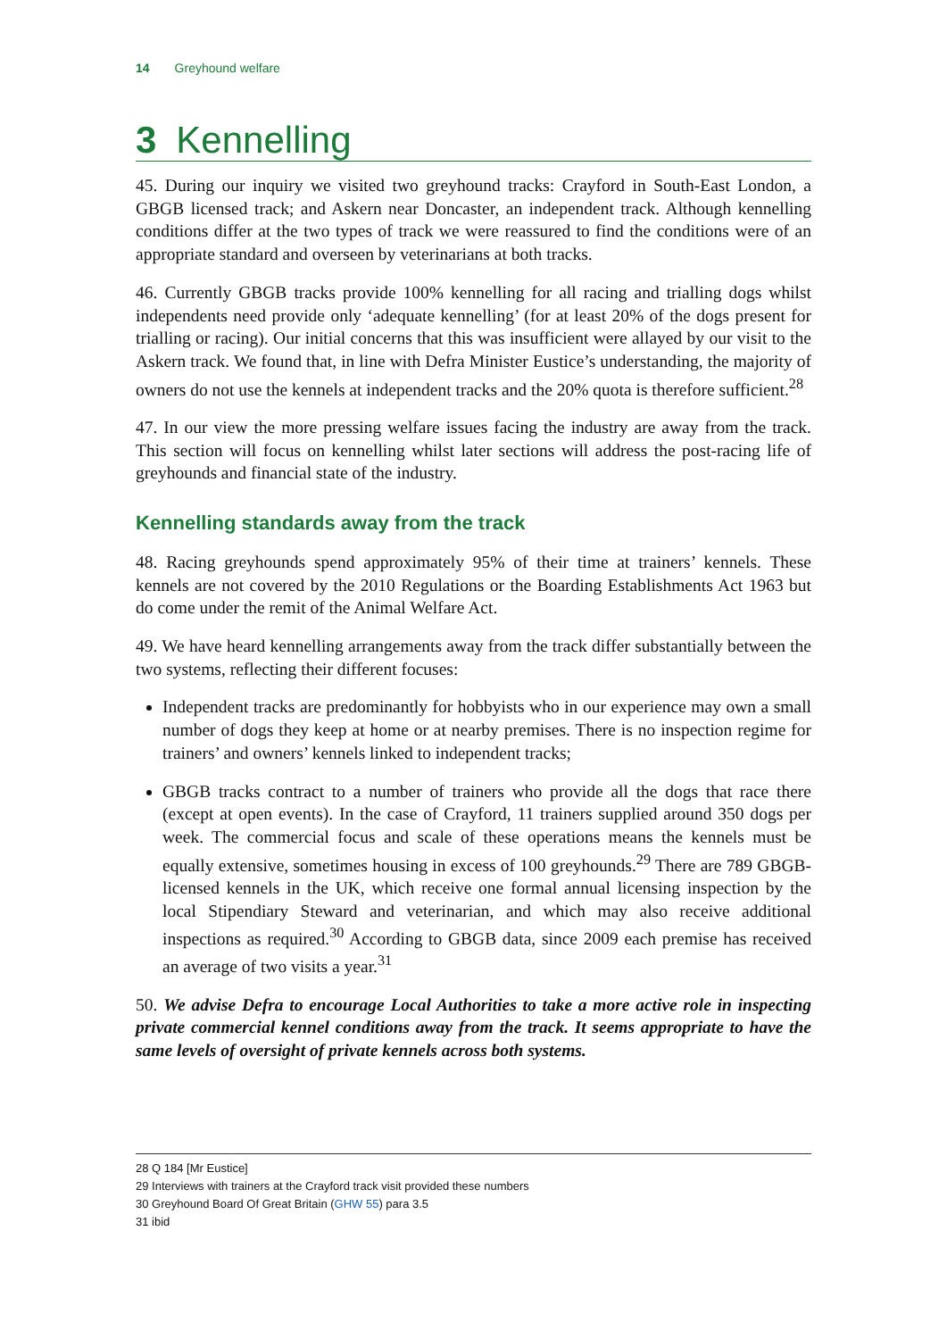14 Greyhound welfare
3 Kennelling
45. During our inquiry we visited two greyhound tracks: Crayford in South-East London, a GBGB licensed track; and Askern near Doncaster, an independent track. Although kennelling conditions differ at the two types of track we were reassured to find the conditions were of an appropriate standard and overseen by veterinarians at both tracks.
46. Currently GBGB tracks provide 100% kennelling for all racing and trialling dogs whilst independents need provide only ‘adequate kennelling’ (for at least 20% of the dogs present for trialling or racing). Our initial concerns that this was insufficient were allayed by our visit to the Askern track. We found that, in line with Defra Minister Eustice’s understanding, the majority of owners do not use the kennels at independent tracks and the 20% quota is therefore sufficient.<sup>28</sup>
47. In our view the more pressing welfare issues facing the industry are away from the track. This section will focus on kennelling whilst later sections will address the post-racing life of greyhounds and financial state of the industry.
Kennelling standards away from the track
48. Racing greyhounds spend approximately 95% of their time at trainers’ kennels. These kennels are not covered by the 2010 Regulations or the Boarding Establishments Act 1963 but do come under the remit of the Animal Welfare Act.
49. We have heard kennelling arrangements away from the track differ substantially between the two systems, reflecting their different focuses:
Independent tracks are predominantly for hobbyists who in our experience may own a small number of dogs they keep at home or at nearby premises. There is no inspection regime for trainers’ and owners’ kennels linked to independent tracks;
GBGB tracks contract to a number of trainers who provide all the dogs that race there (except at open events). In the case of Crayford, 11 trainers supplied around 350 dogs per week. The commercial focus and scale of these operations means the kennels must be equally extensive, sometimes housing in excess of 100 greyhounds.<sup>29</sup> There are 789 GBGB-licensed kennels in the UK, which receive one formal annual licensing inspection by the local Stipendiary Steward and veterinarian, and which may also receive additional inspections as required.<sup>30</sup> According to GBGB data, since 2009 each premise has received an average of two visits a year.<sup>31</sup>
50. We advise Defra to encourage Local Authorities to take a more active role in inspecting private commercial kennel conditions away from the track. It seems appropriate to have the same levels of oversight of private kennels across both systems.
28 Q 184 [Mr Eustice]
29 Interviews with trainers at the Crayford track visit provided these numbers
30 Greyhound Board Of Great Britain (GHW 55) para 3.5
31 ibid